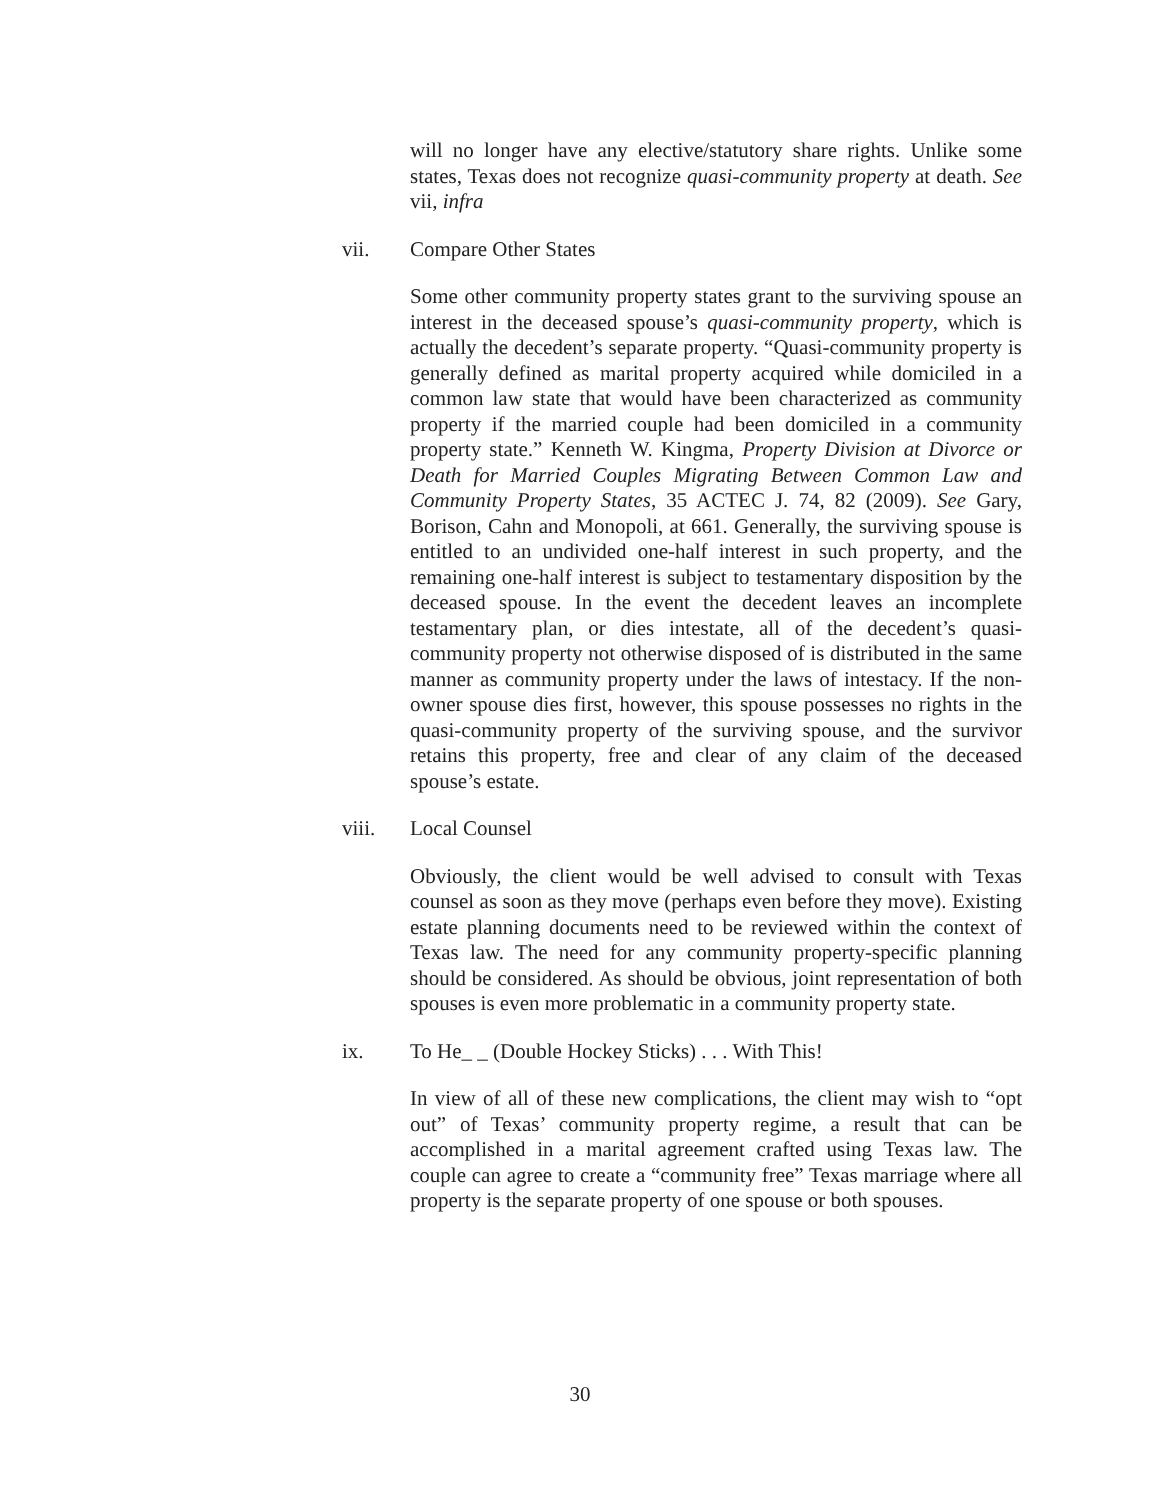will no longer have any elective/statutory share rights. Unlike some states, Texas does not recognize quasi-community property at death. See vii, infra
vii. Compare Other States
Some other community property states grant to the surviving spouse an interest in the deceased spouse’s quasi-community property, which is actually the decedent’s separate property. “Quasi-community property is generally defined as marital property acquired while domiciled in a common law state that would have been characterized as community property if the married couple had been domiciled in a community property state.” Kenneth W. Kingma, Property Division at Divorce or Death for Married Couples Migrating Between Common Law and Community Property States, 35 ACTEC J. 74, 82 (2009). See Gary, Borison, Cahn and Monopoli, at 661. Generally, the surviving spouse is entitled to an undivided one-half interest in such property, and the remaining one-half interest is subject to testamentary disposition by the deceased spouse. In the event the decedent leaves an incomplete testamentary plan, or dies intestate, all of the decedent’s quasi-community property not otherwise disposed of is distributed in the same manner as community property under the laws of intestacy. If the non-owner spouse dies first, however, this spouse possesses no rights in the quasi-community property of the surviving spouse, and the survivor retains this property, free and clear of any claim of the deceased spouse’s estate.
viii. Local Counsel
Obviously, the client would be well advised to consult with Texas counsel as soon as they move (perhaps even before they move). Existing estate planning documents need to be reviewed within the context of Texas law. The need for any community property-specific planning should be considered. As should be obvious, joint representation of both spouses is even more problematic in a community property state.
ix. To He_ _ (Double Hockey Sticks) . . . With This!
In view of all of these new complications, the client may wish to “opt out” of Texas’ community property regime, a result that can be accomplished in a marital agreement crafted using Texas law. The couple can agree to create a “community free” Texas marriage where all property is the separate property of one spouse or both spouses.
30